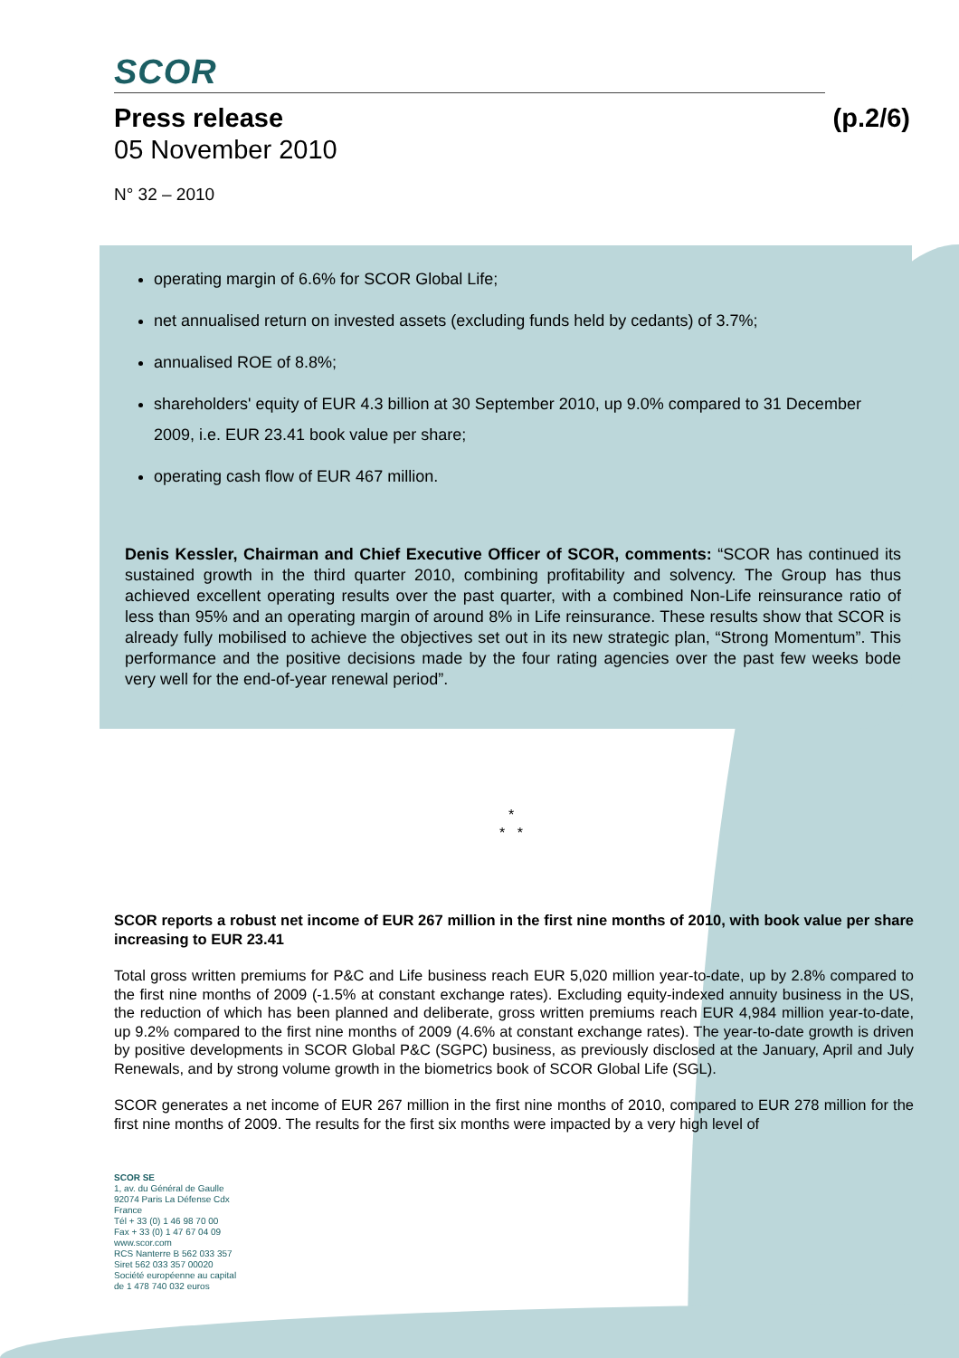SCOR
Press release (p.2/6)
05 November 2010
N° 32 – 2010
operating margin of 6.6% for SCOR Global Life;
net annualised return on invested assets (excluding funds held by cedants) of 3.7%;
annualised ROE of 8.8%;
shareholders' equity of EUR 4.3 billion at 30 September 2010, up 9.0% compared to 31 December 2009, i.e. EUR 23.41 book value per share;
operating cash flow of EUR 467 million.
Denis Kessler, Chairman and Chief Executive Officer of SCOR, comments: “SCOR has continued its sustained growth in the third quarter 2010, combining profitability and solvency. The Group has thus achieved excellent operating results over the past quarter, with a combined Non-Life reinsurance ratio of less than 95% and an operating margin of around 8% in Life reinsurance. These results show that SCOR is already fully mobilised to achieve the objectives set out in its new strategic plan, “Strong Momentum”. This performance and the positive decisions made by the four rating agencies over the past few weeks bode very well for the end-of-year renewal period”.
*
* *
SCOR reports a robust net income of EUR 267 million in the first nine months of 2010, with book value per share increasing to EUR 23.41
Total gross written premiums for P&C and Life business reach EUR 5,020 million year-to-date, up by 2.8% compared to the first nine months of 2009 (-1.5% at constant exchange rates). Excluding equity-indexed annuity business in the US, the reduction of which has been planned and deliberate, gross written premiums reach EUR 4,984 million year-to-date, up 9.2% compared to the first nine months of 2009 (4.6% at constant exchange rates). The year-to-date growth is driven by positive developments in SCOR Global P&C (SGPC) business, as previously disclosed at the January, April and July Renewals, and by strong volume growth in the biometrics book of SCOR Global Life (SGL).
SCOR generates a net income of EUR 267 million in the first nine months of 2010, compared to EUR 278 million for the first nine months of 2009. The results for the first six months were impacted by a very high level of
SCOR SE
1, av. du Général de Gaulle
92074 Paris La Défense Cdx
France
Tél + 33 (0) 1 46 98 70 00
Fax + 33 (0) 1 47 67 04 09
www.scor.com
RCS Nanterre B 562 033 357
Siret 562 033 357 00020
Société européenne au capital
de 1 478 740 032 euros